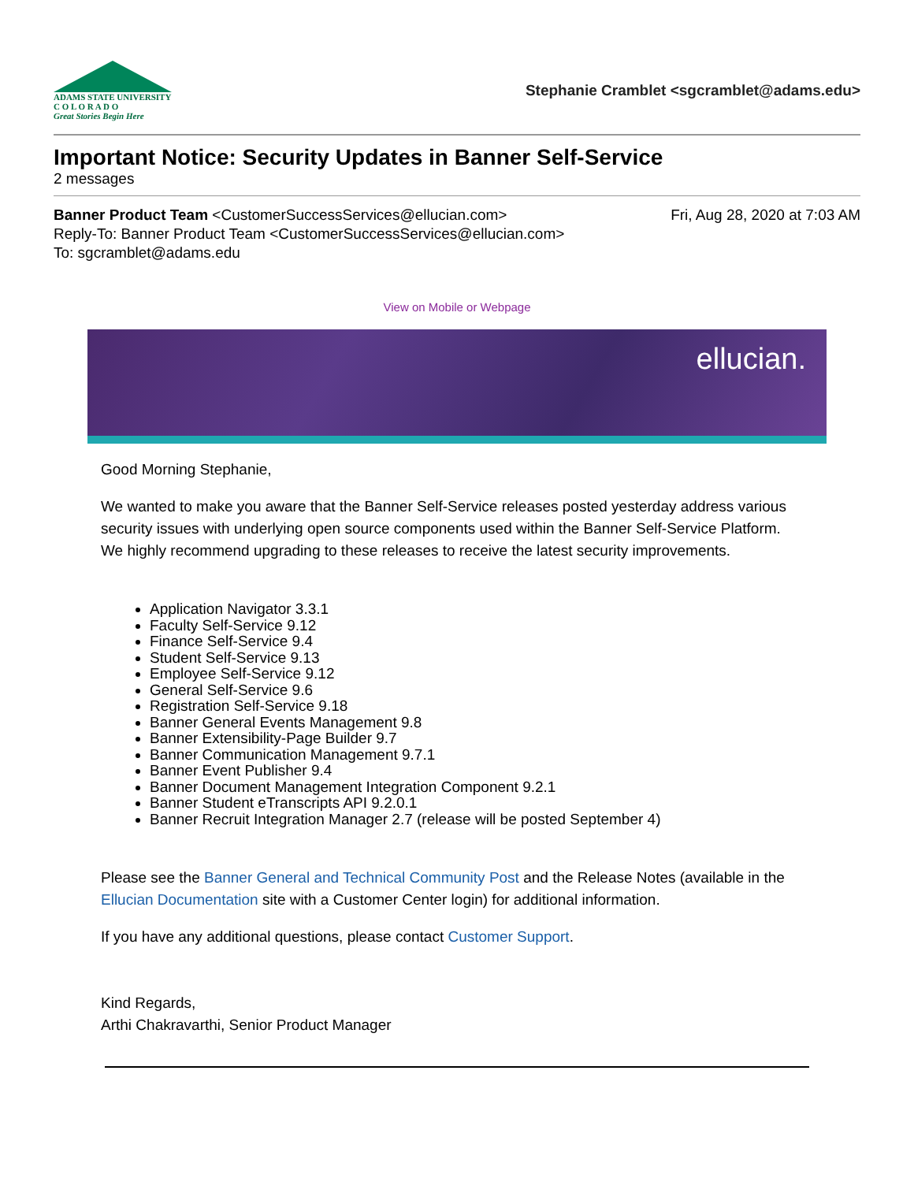ADAMS STATE UNIVERSITY
C O L O R A D O
Great Stories Begin Here
Stephanie Cramblet <sgcramblet@adams.edu>
Important Notice: Security Updates in Banner Self-Service
2 messages
Banner Product Team <CustomerSuccessServices@ellucian.com>
Fri, Aug 28, 2020 at 7:03 AM
Reply-To: Banner Product Team <CustomerSuccessServices@ellucian.com>
To: sgcramblet@adams.edu
View on Mobile or Webpage
ellucian.
Good Morning Stephanie,
We wanted to make you aware that the Banner Self-Service releases posted yesterday address various security issues with underlying open source components used within the Banner Self-Service Platform.
We highly recommend upgrading to these releases to receive the latest security improvements.
Application Navigator 3.3.1
Faculty Self-Service 9.12
Finance Self-Service 9.4
Student Self-Service 9.13
Employee Self-Service 9.12
General Self-Service 9.6
Registration Self-Service 9.18
Banner General Events Management 9.8
Banner Extensibility-Page Builder 9.7
Banner Communication Management 9.7.1
Banner Event Publisher 9.4
Banner Document Management Integration Component 9.2.1
Banner Student eTranscripts API 9.2.0.1
Banner Recruit Integration Manager 2.7 (release will be posted September 4)
Please see the Banner General and Technical Community Post and the Release Notes (available in the Ellucian Documentation site with a Customer Center login) for additional information.
If you have any additional questions, please contact Customer Support.
Kind Regards,
Arthi Chakravarthi, Senior Product Manager